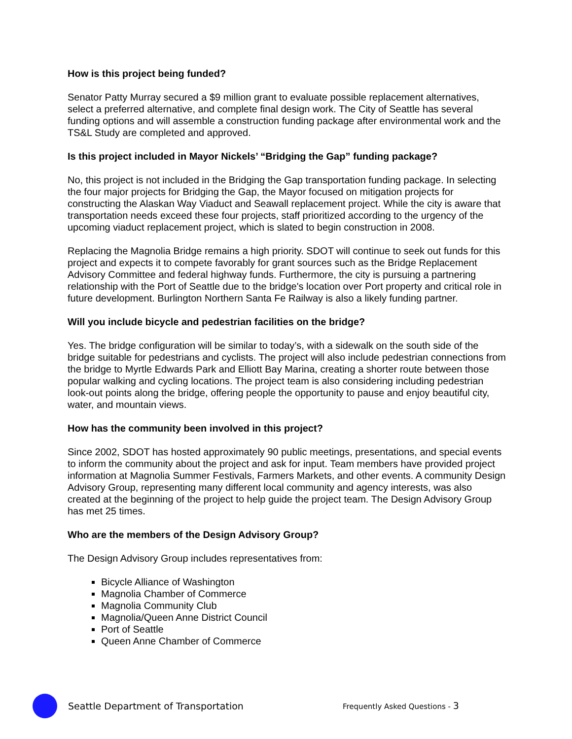How is this project being funded?
Senator Patty Murray secured a $9 million grant to evaluate possible replacement alternatives, select a preferred alternative, and complete final design work. The City of Seattle has several funding options and will assemble a construction funding package after environmental work and the TS&L Study are completed and approved.
Is this project included in Mayor Nickels’ “Bridging the Gap” funding package?
No, this project is not included in the Bridging the Gap transportation funding package. In selecting the four major projects for Bridging the Gap, the Mayor focused on mitigation projects for constructing the Alaskan Way Viaduct and Seawall replacement project. While the city is aware that transportation needs exceed these four projects, staff prioritized according to the urgency of the upcoming viaduct replacement project, which is slated to begin construction in 2008.
Replacing the Magnolia Bridge remains a high priority. SDOT will continue to seek out funds for this project and expects it to compete favorably for grant sources such as the Bridge Replacement Advisory Committee and federal highway funds. Furthermore, the city is pursuing a partnering relationship with the Port of Seattle due to the bridge's location over Port property and critical role in future development. Burlington Northern Santa Fe Railway is also a likely funding partner.
Will you include bicycle and pedestrian facilities on the bridge?
Yes. The bridge configuration will be similar to today’s, with a sidewalk on the south side of the bridge suitable for pedestrians and cyclists. The project will also include pedestrian connections from the bridge to Myrtle Edwards Park and Elliott Bay Marina, creating a shorter route between those popular walking and cycling locations. The project team is also considering including pedestrian look-out points along the bridge, offering people the opportunity to pause and enjoy beautiful city, water, and mountain views.
How has the community been involved in this project?
Since 2002, SDOT has hosted approximately 90 public meetings, presentations, and special events to inform the community about the project and ask for input. Team members have provided project information at Magnolia Summer Festivals, Farmers Markets, and other events. A community Design Advisory Group, representing many different local community and agency interests, was also created at the beginning of the project to help guide the project team. The Design Advisory Group has met 25 times.
Who are the members of the Design Advisory Group?
The Design Advisory Group includes representatives from:
Bicycle Alliance of Washington
Magnolia Chamber of Commerce
Magnolia Community Club
Magnolia/Queen Anne District Council
Port of Seattle
Queen Anne Chamber of Commerce
Seattle Department of Transportation Frequently Asked Questions - 3